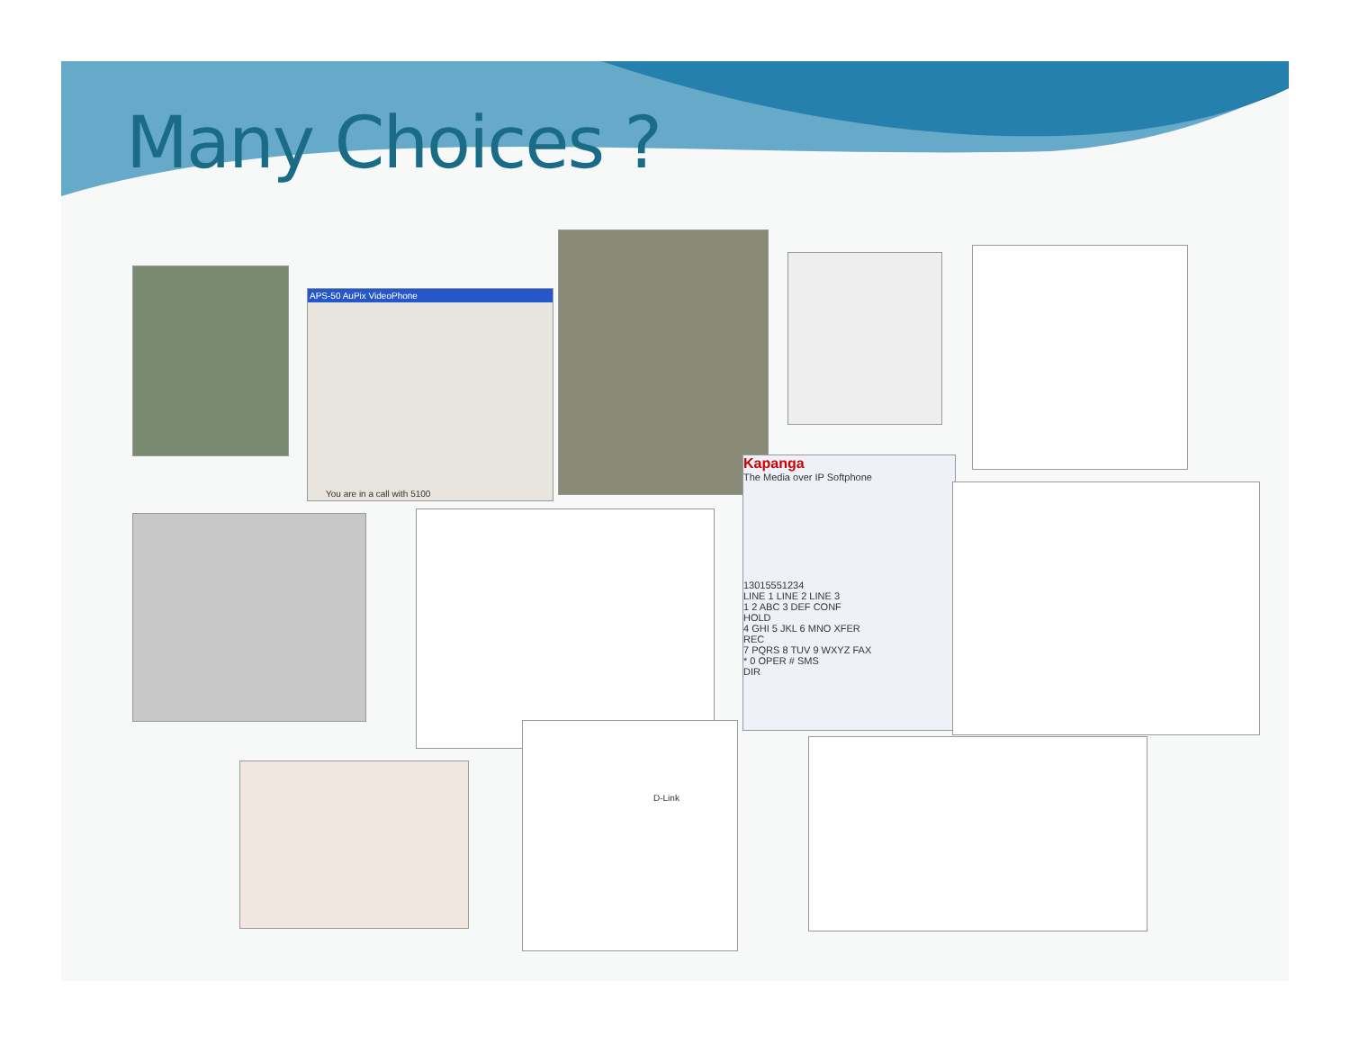Many Choices ?
APS-50 AuPix VideoPhone
You are in a call with 5100
Kapanga
The Media over IP Softphone
13015551234
LINE 1 LINE 2 LINE 3
1 2 ABC 3 DEF CONF
HOLD
4 GHI 5 JKL 6 MNO XFER
REC
7 PQRS 8 TUV 9 WXYZ FAX
* 0 OPER # SMS
DIR
D-Link